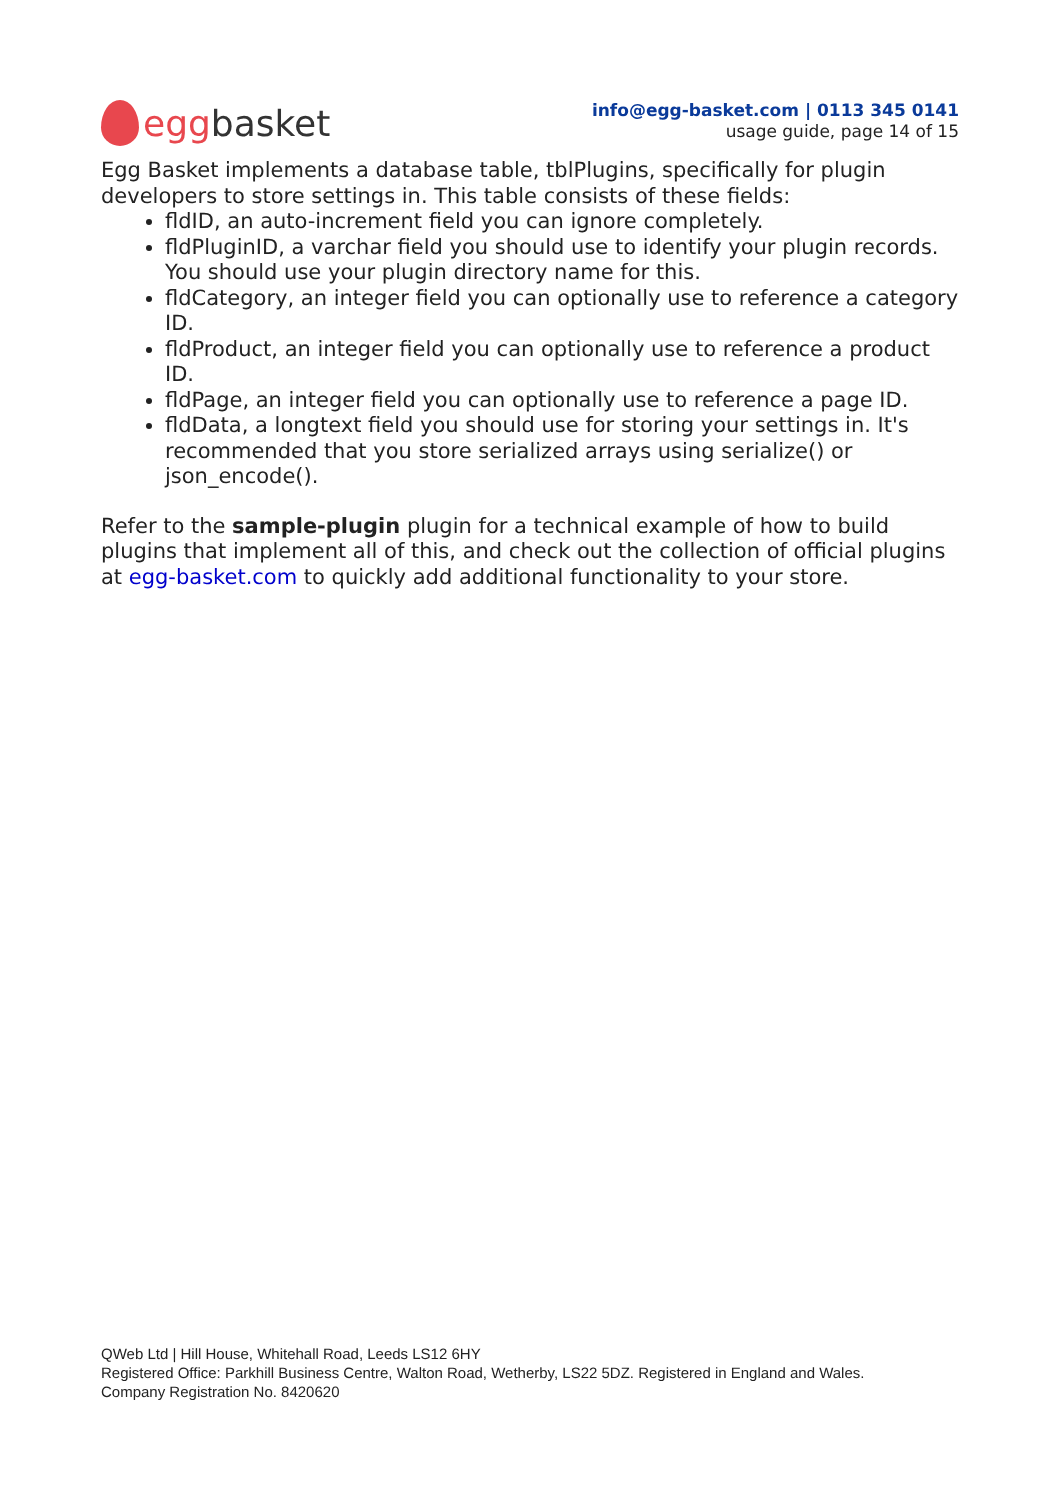egg basket
info@egg-basket.com | 0113 345 0141
usage guide, page 14 of 15
Egg Basket implements a database table, tblPlugins, specifically for plugin developers to store settings in. This table consists of these fields:
fldID, an auto-increment field you can ignore completely.
fldPluginID, a varchar field you should use to identify your plugin records. You should use your plugin directory name for this.
fldCategory, an integer field you can optionally use to reference a category ID.
fldProduct, an integer field you can optionally use to reference a product ID.
fldPage, an integer field you can optionally use to reference a page ID.
fldData, a longtext field you should use for storing your settings in. It's recommended that you store serialized arrays using serialize() or json_encode().
Refer to the sample-plugin plugin for a technical example of how to build plugins that implement all of this, and check out the collection of official plugins at egg-basket.com to quickly add additional functionality to your store.
QWeb Ltd | Hill House, Whitehall Road, Leeds LS12 6HY
Registered Office: Parkhill Business Centre, Walton Road, Wetherby, LS22 5DZ. Registered in England and Wales.
Company Registration No. 8420620